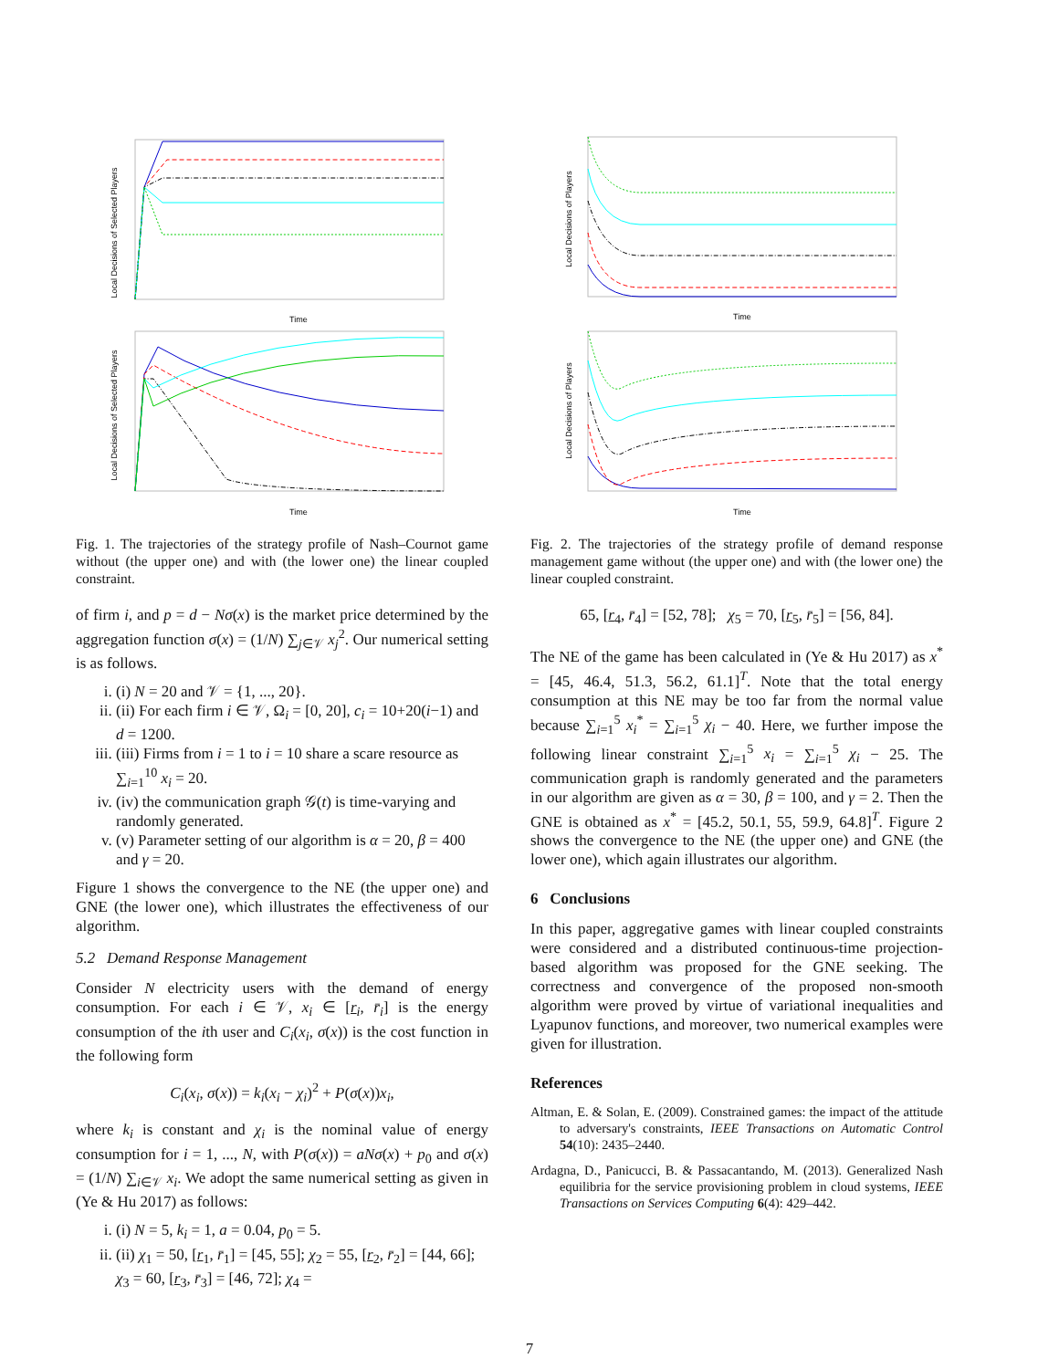Local Decisions of Selected Players
Time
Local Decisions of Selected Players
Time
Fig. 1. The trajectories of the strategy profile of Nash–Cournot game without (the upper one) and with (the lower one) the linear coupled constraint.
of firm i, and p = d − Nσ(x) is the market price determined by the aggregation function σ(x) = (1/N) ∑<sub>j∈𝒱</sub> x<sub>j</sub><sup>2</sup>. Our numerical setting is as follows.
i. (i) N = 20 and 𝒱 = {1, ..., 20}.
ii. (ii) For each firm i ∈ 𝒱, Ω<sub>i</sub> = [0, 20], c<sub>i</sub> = 10+20(i−1) and d = 1200.
iii. (iii) Firms from i = 1 to i = 10 share a scare resource as ∑<sub>i=1</sub><sup>10</sup> x<sub>i</sub> = 20.
iv. (iv) the communication graph 𝒢(t) is time-varying and randomly generated.
v. (v) Parameter setting of our algorithm is α = 20, β = 400 and γ = 20.
Figure 1 shows the convergence to the NE (the upper one) and GNE (the lower one), which illustrates the effectiveness of our algorithm.
5.2 Demand Response Management
Consider N electricity users with the demand of energy consumption. For each i ∈ 𝒱, x<sub>i</sub> ∈ [r<sub>i</sub>, r̄<sub>i</sub>] is the energy consumption of the ith user and C<sub>i</sub>(x<sub>i</sub>, σ(x)) is the cost function in the following form
C<sub>i</sub>(x<sub>i</sub>, σ(x)) = k<sub>i</sub>(x<sub>i</sub> − χ<sub>i</sub>)<sup>2</sup> + P(σ(x))x<sub>i</sub>,
where k<sub>i</sub> is constant and χ<sub>i</sub> is the nominal value of energy consumption for i = 1, ..., N, with P(σ(x)) = aNσ(x) + p<sub>0</sub> and σ(x) = (1/N) ∑<sub>i∈𝒱</sub> x<sub>i</sub>. We adopt the same numerical setting as given in (Ye & Hu 2017) as follows:
i. (i) N = 5, k<sub>i</sub> = 1, a = 0.04, p<sub>0</sub> = 5.
ii. (ii) χ<sub>1</sub> = 50, [r<sub>1</sub>, r̄<sub>1</sub>] = [45, 55]; χ<sub>2</sub> = 55, [r<sub>2</sub>, r̄<sub>2</sub>] = [44, 66]; χ<sub>3</sub> = 60, [r<sub>3</sub>, r̄<sub>3</sub>] = [46, 72]; χ<sub>4</sub> =
Local Decisions of Players
Time
Local Decisions of Players
Time
Fig. 2. The trajectories of the strategy profile of demand response management game without (the upper one) and with (the lower one) the linear coupled constraint.
65, [r<sub>4</sub>, r̄<sub>4</sub>] = [52, 78]; χ<sub>5</sub> = 70, [r<sub>5</sub>, r̄<sub>5</sub>] = [56, 84].
The NE of the game has been calculated in (Ye & Hu 2017) as x<sup>*</sup> = [45, 46.4, 51.3, 56.2, 61.1]<sup>T</sup>. Note that the total energy consumption at this NE may be too far from the normal value because ∑<sub>i=1</sub><sup>5</sup> x<sub>i</sub><sup>*</sup> = ∑<sub>i=1</sub><sup>5</sup> χ<sub>i</sub> − 40. Here, we further impose the following linear constraint ∑<sub>i=1</sub><sup>5</sup> x<sub>i</sub> = ∑<sub>i=1</sub><sup>5</sup> χ<sub>i</sub> − 25. The communication graph is randomly generated and the parameters in our algorithm are given as α = 30, β = 100, and γ = 2. Then the GNE is obtained as x<sup>*</sup> = [45.2, 50.1, 55, 59.9, 64.8]<sup>T</sup>. Figure 2 shows the convergence to the NE (the upper one) and GNE (the lower one), which again illustrates our algorithm.
6 Conclusions
In this paper, aggregative games with linear coupled constraints were considered and a distributed continuous-time projection-based algorithm was proposed for the GNE seeking. The correctness and convergence of the proposed non-smooth algorithm were proved by virtue of variational inequalities and Lyapunov functions, and moreover, two numerical examples were given for illustration.
References
Altman, E. & Solan, E. (2009). Constrained games: the impact of the attitude to adversary's constraints, IEEE Transactions on Automatic Control 54(10): 2435–2440.
Ardagna, D., Panicucci, B. & Passacantando, M. (2013). Generalized Nash equilibria for the service provisioning problem in cloud systems, IEEE Transactions on Services Computing 6(4): 429–442.
7